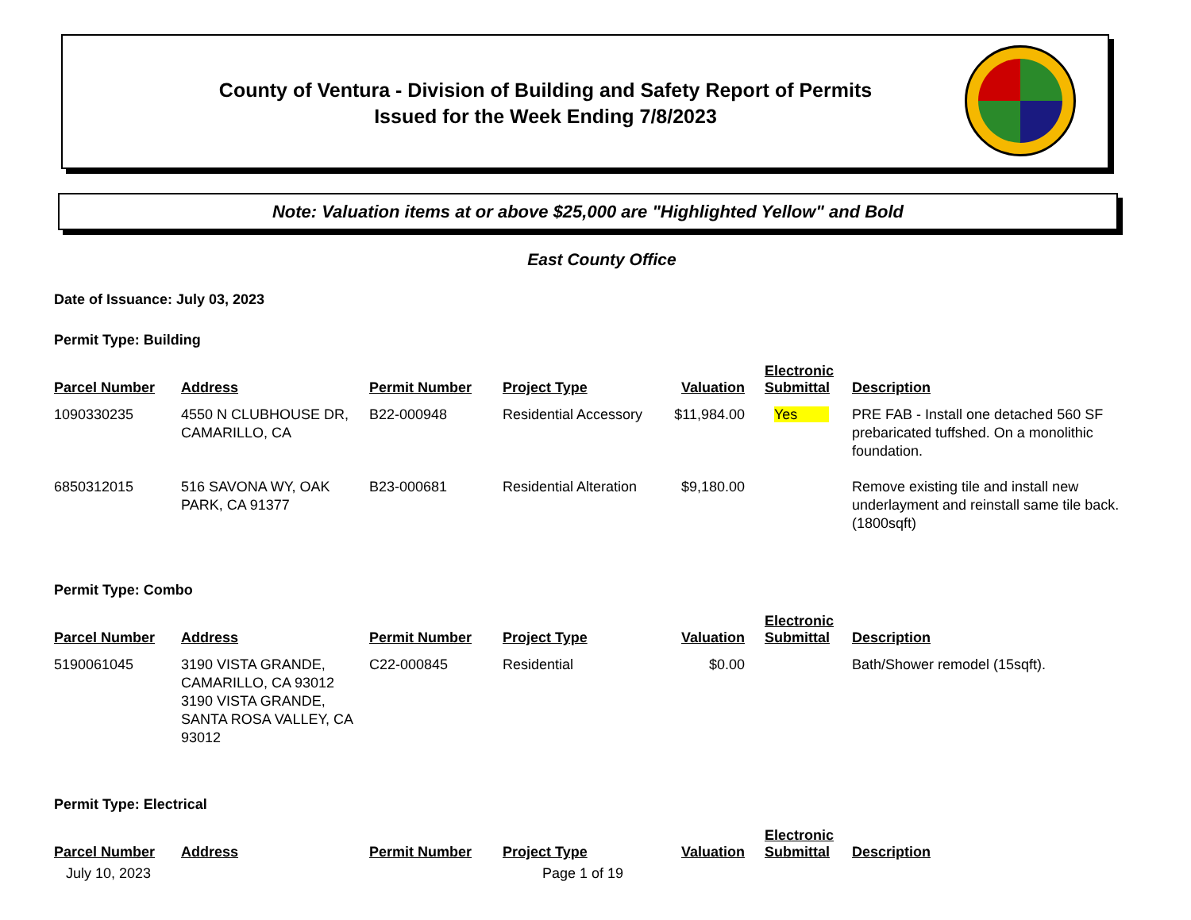County of Ventura - Division of Building and Safety Report of Permits
Issued for the Week Ending 7/8/2023
Note: Valuation items at or above $25,000 are "Highlighted Yellow" and Bold
East County Office
Date of Issuance: July 03, 2023
Permit Type: Building
| Parcel Number | Address | Permit Number | Project Type | Valuation | Electronic Submittal | Description |
| --- | --- | --- | --- | --- | --- | --- |
| 1090330235 | 4550 N CLUBHOUSE DR, CAMARILLO, CA | B22-000948 | Residential Accessory | $11,984.00 | Yes | PRE FAB - Install one detached 560 SF prebaricated tuffshed. On a monolithic foundation. |
| 6850312015 | 516 SAVONA WY, OAK PARK, CA 91377 | B23-000681 | Residential Alteration | $9,180.00 | | Remove existing tile and install new underlayment and reinstall same tile back. (1800sqft) |
Permit Type: Combo
| Parcel Number | Address | Permit Number | Project Type | Valuation | Electronic Submittal | Description |
| --- | --- | --- | --- | --- | --- | --- |
| 5190061045 | 3190 VISTA GRANDE, CAMARILLO, CA 93012 3190 VISTA GRANDE, SANTA ROSA VALLEY, CA 93012 | C22-000845 | Residential | $0.00 | | Bath/Shower remodel (15sqft). |
Permit Type: Electrical
| Parcel Number | Address | Permit Number | Project Type | Valuation | Electronic Submittal | Description |
| --- | --- | --- | --- | --- | --- | --- |
July 10, 2023 Page 1 of 19